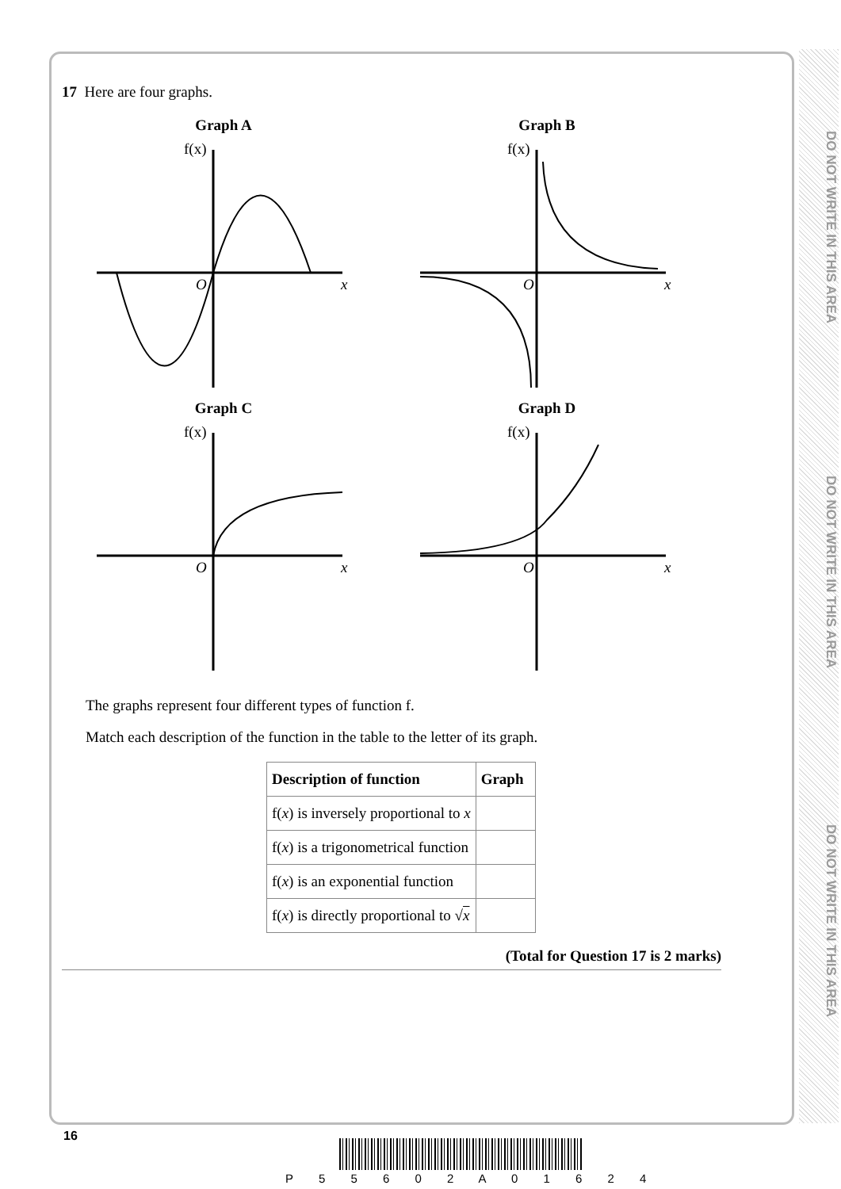DO NOT WRITE IN THIS AREA
DO NOT WRITE IN THIS AREA
DO NOT WRITE IN THIS AREA
17 Here are four graphs.
Graph A
f(x)
O
x
Graph B
f(x)
O
x
Graph C
f(x)
O
x
Graph D
f(x)
O
x
The graphs represent four different types of function f.
Match each description of the function in the table to the letter of its graph.
| Description of function | Graph |
| --- | --- |
| f( x ) is inversely proportional to x | |
| f( x ) is a trigonometrical function | |
| f( x ) is an exponential function | |
| f( x ) is directly proportional to √ x | |
(Total for Question 17 is 2 marks)
16
P 5 5 6 0 2 A 0 1 6 2 4